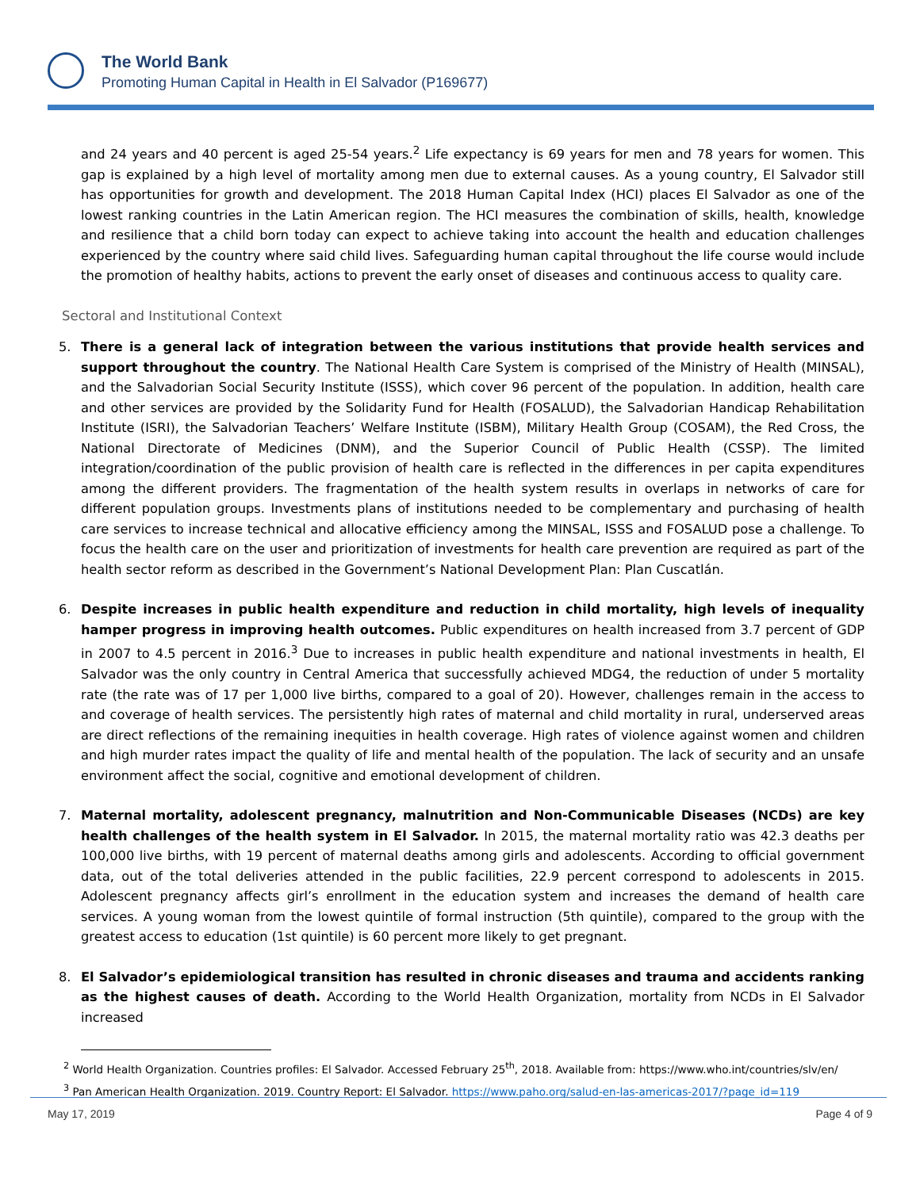The World Bank
Promoting Human Capital in Health in El Salvador (P169677)
and 24 years and 40 percent is aged 25-54 years.<sup>2</sup> Life expectancy is 69 years for men and 78 years for women. This gap is explained by a high level of mortality among men due to external causes. As a young country, El Salvador still has opportunities for growth and development. The 2018 Human Capital Index (HCI) places El Salvador as one of the lowest ranking countries in the Latin American region. The HCI measures the combination of skills, health, knowledge and resilience that a child born today can expect to achieve taking into account the health and education challenges experienced by the country where said child lives. Safeguarding human capital throughout the life course would include the promotion of healthy habits, actions to prevent the early onset of diseases and continuous access to quality care.
Sectoral and Institutional Context
5. There is a general lack of integration between the various institutions that provide health services and support throughout the country. The National Health Care System is comprised of the Ministry of Health (MINSAL), and the Salvadorian Social Security Institute (ISSS), which cover 96 percent of the population. In addition, health care and other services are provided by the Solidarity Fund for Health (FOSALUD), the Salvadorian Handicap Rehabilitation Institute (ISRI), the Salvadorian Teachers’ Welfare Institute (ISBM), Military Health Group (COSAM), the Red Cross, the National Directorate of Medicines (DNM), and the Superior Council of Public Health (CSSP). The limited integration/coordination of the public provision of health care is reflected in the differences in per capita expenditures among the different providers. The fragmentation of the health system results in overlaps in networks of care for different population groups. Investments plans of institutions needed to be complementary and purchasing of health care services to increase technical and allocative efficiency among the MINSAL, ISSS and FOSALUD pose a challenge. To focus the health care on the user and prioritization of investments for health care prevention are required as part of the health sector reform as described in the Government’s National Development Plan: Plan Cuscatlán.
6. Despite increases in public health expenditure and reduction in child mortality, high levels of inequality hamper progress in improving health outcomes. Public expenditures on health increased from 3.7 percent of GDP in 2007 to 4.5 percent in 2016.<sup>3</sup> Due to increases in public health expenditure and national investments in health, El Salvador was the only country in Central America that successfully achieved MDG4, the reduction of under 5 mortality rate (the rate was of 17 per 1,000 live births, compared to a goal of 20). However, challenges remain in the access to and coverage of health services. The persistently high rates of maternal and child mortality in rural, underserved areas are direct reflections of the remaining inequities in health coverage. High rates of violence against women and children and high murder rates impact the quality of life and mental health of the population. The lack of security and an unsafe environment affect the social, cognitive and emotional development of children.
7. Maternal mortality, adolescent pregnancy, malnutrition and Non-Communicable Diseases (NCDs) are key health challenges of the health system in El Salvador. In 2015, the maternal mortality ratio was 42.3 deaths per 100,000 live births, with 19 percent of maternal deaths among girls and adolescents. According to official government data, out of the total deliveries attended in the public facilities, 22.9 percent correspond to adolescents in 2015. Adolescent pregnancy affects girl’s enrollment in the education system and increases the demand of health care services. A young woman from the lowest quintile of formal instruction (5th quintile), compared to the group with the greatest access to education (1st quintile) is 60 percent more likely to get pregnant.
8. El Salvador’s epidemiological transition has resulted in chronic diseases and trauma and accidents ranking as the highest causes of death. According to the World Health Organization, mortality from NCDs in El Salvador increased
<sup>2</sup> World Health Organization. Countries profiles: El Salvador. Accessed February 25<sup>th</sup>, 2018. Available from: https://www.who.int/countries/slv/en/
<sup>3</sup> Pan American Health Organization. 2019. Country Report: El Salvador. https://www.paho.org/salud-en-las-americas-2017/?page_id=119
May 17, 2019 Page 4 of 9